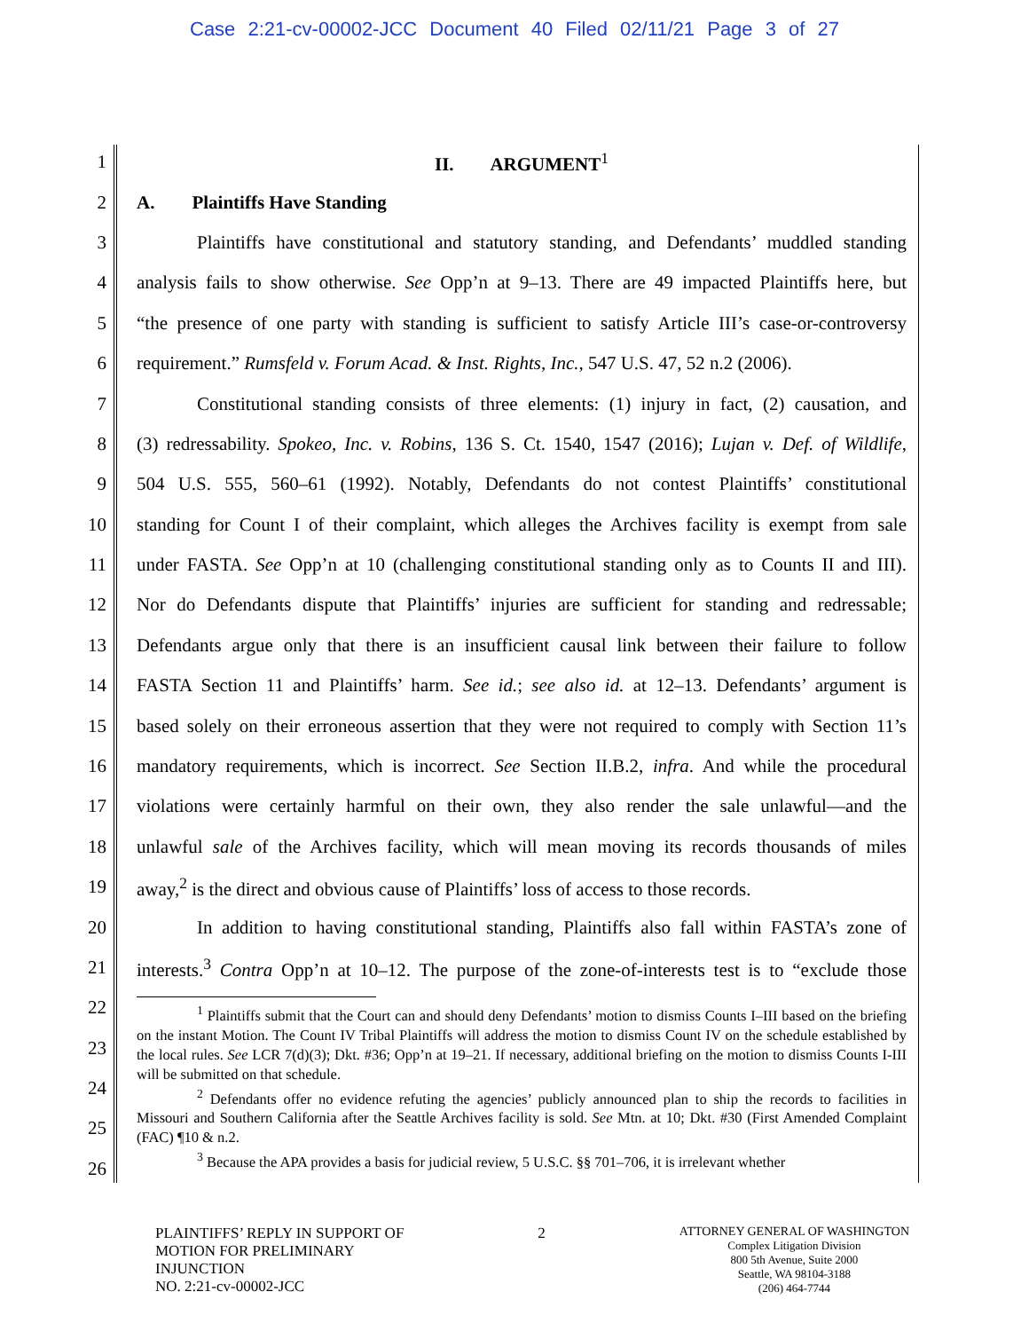Case 2:21-cv-00002-JCC Document 40 Filed 02/11/21 Page 3 of 27
1 II. ARGUMENT<sup>1</sup>
2 A. Plaintiffs Have Standing
3 Plaintiffs have constitutional and statutory standing, and Defendants’ muddled standing
4 analysis fails to show otherwise. See Opp’n at 9–13. There are 49 impacted Plaintiffs here, but
5 “the presence of one party with standing is sufficient to satisfy Article III’s case-or-controversy
6 requirement.” Rumsfeld v. Forum Acad. & Inst. Rights, Inc., 547 U.S. 47, 52 n.2 (2006).
7 Constitutional standing consists of three elements: (1) injury in fact, (2) causation, and
8 (3) redressability. Spokeo, Inc. v. Robins, 136 S. Ct. 1540, 1547 (2016); Lujan v. Def. of Wildlife,
9 504 U.S. 555, 560–61 (1992). Notably, Defendants do not contest Plaintiffs’ constitutional
10 standing for Count I of their complaint, which alleges the Archives facility is exempt from sale
11 under FASTA. See Opp’n at 10 (challenging constitutional standing only as to Counts II and III).
12 Nor do Defendants dispute that Plaintiffs’ injuries are sufficient for standing and redressable;
13 Defendants argue only that there is an insufficient causal link between their failure to follow
14 FASTA Section 11 and Plaintiffs’ harm. See id.; see also id. at 12–13. Defendants’ argument is
15 based solely on their erroneous assertion that they were not required to comply with Section 11’s
16 mandatory requirements, which is incorrect. See Section II.B.2, infra. And while the procedural
17 violations were certainly harmful on their own, they also render the sale unlawful—and the
18 unlawful sale of the Archives facility, which will mean moving its records thousands of miles
19 away,<sup>2</sup> is the direct and obvious cause of Plaintiffs’ loss of access to those records.
20 In addition to having constitutional standing, Plaintiffs also fall within FASTA’s zone of
21 interests.<sup>3</sup> Contra Opp’n at 10–12. The purpose of the zone-of-interests test is to “exclude those
22
23
24
25
26
<sup>1</sup> Plaintiffs submit that the Court can and should deny Defendants’ motion to dismiss Counts I–III based on the briefing on the instant Motion. The Count IV Tribal Plaintiffs will address the motion to dismiss Count IV on the schedule established by the local rules. See LCR 7(d)(3); Dkt. #36; Opp’n at 19–21. If necessary, additional briefing on the motion to dismiss Counts I-III will be submitted on that schedule.
<sup>2</sup> Defendants offer no evidence refuting the agencies’ publicly announced plan to ship the records to facilities in Missouri and Southern California after the Seattle Archives facility is sold. See Mtn. at 10; Dkt. #30 (First Amended Complaint (FAC) ¶10 & n.2.
<sup>3</sup> Because the APA provides a basis for judicial review, 5 U.S.C. §§ 701–706, it is irrelevant whether
PLAINTIFFS’ REPLY IN SUPPORT OF
MOTION FOR PRELIMINARY
INJUNCTION
NO. 2:21-cv-00002-JCC
2
ATTORNEY GENERAL OF WASHINGTON
Complex Litigation Division
800 5th Avenue, Suite 2000
Seattle, WA 98104-3188
(206) 464-7744